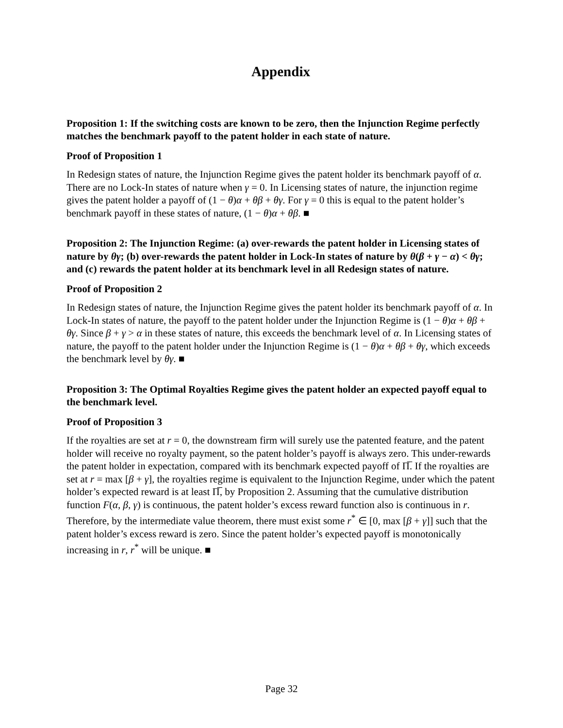Appendix
Proposition 1: If the switching costs are known to be zero, then the Injunction Regime perfectly matches the benchmark payoff to the patent holder in each state of nature.
Proof of Proposition 1
In Redesign states of nature, the Injunction Regime gives the patent holder its benchmark payoff of α. There are no Lock-In states of nature when γ = 0. In Licensing states of nature, the injunction regime gives the patent holder a payoff of (1 − θ)α + θβ + θγ. For γ = 0 this is equal to the patent holder’s benchmark payoff in these states of nature, (1 − θ)α + θβ. ■
Proposition 2: The Injunction Regime: (a) over-rewards the patent holder in Licensing states of nature by θγ; (b) over-rewards the patent holder in Lock-In states of nature by θ(β + γ − α) < θγ; and (c) rewards the patent holder at its benchmark level in all Redesign states of nature.
Proof of Proposition 2
In Redesign states of nature, the Injunction Regime gives the patent holder its benchmark payoff of α. In Lock-In states of nature, the payoff to the patent holder under the Injunction Regime is (1 − θ)α + θβ + θγ. Since β + γ > α in these states of nature, this exceeds the benchmark level of α. In Licensing states of nature, the payoff to the patent holder under the Injunction Regime is (1 − θ)α + θβ + θγ, which exceeds the benchmark level by θγ. ■
Proposition 3: The Optimal Royalties Regime gives the patent holder an expected payoff equal to the benchmark level.
Proof of Proposition 3
If the royalties are set at r = 0, the downstream firm will surely use the patented feature, and the patent holder will receive no royalty payment, so the patent holder’s payoff is always zero. This under-rewards the patent holder in expectation, compared with its benchmark expected payoff of Π̅. If the royalties are set at r = max [β + γ], the royalties regime is equivalent to the Injunction Regime, under which the patent holder’s expected reward is at least Π̅, by Proposition 2. Assuming that the cumulative distribution function F(α, β, γ) is continuous, the patent holder’s excess reward function also is continuous in r. Therefore, by the intermediate value theorem, there must exist some r<sup>*</sup> ∈ [0, max [β + γ]] such that the patent holder’s excess reward is zero. Since the patent holder’s expected payoff is monotonically increasing in r, r<sup>*</sup> will be unique. ■
Page 32